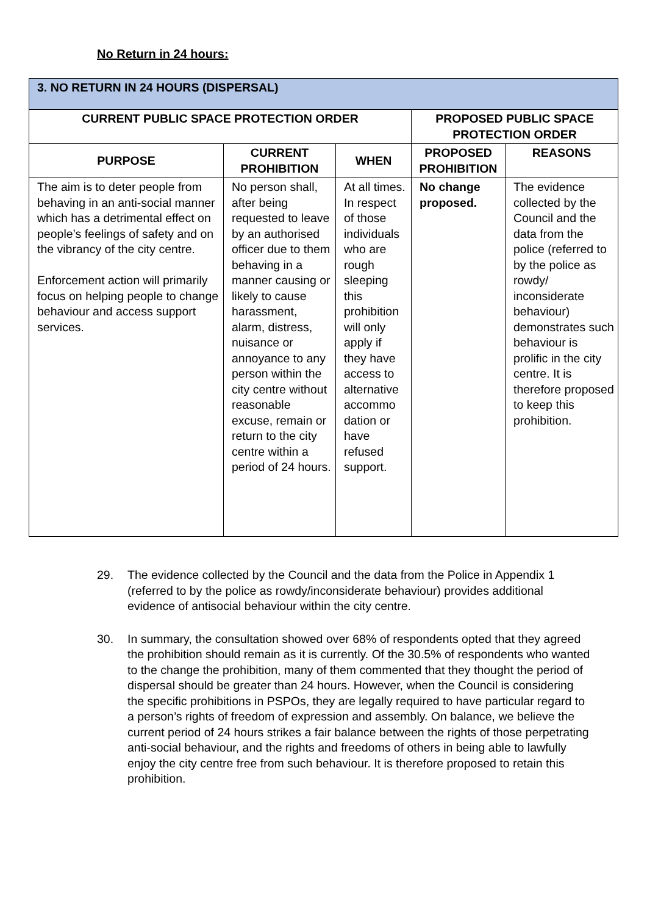No Return in 24 hours:
| 3. NO RETURN IN 24 HOURS (DISPERSAL) | | | | |
| CURRENT PUBLIC SPACE PROTECTION ORDER | | | PROPOSED PUBLIC SPACE PROTECTION ORDER | |
| PURPOSE | CURRENT PROHIBITION | WHEN | PROPOSED PROHIBITION | REASONS |
| The aim is to deter people from behaving in an anti-social manner which has a detrimental effect on people’s feelings of safety and on the vibrancy of the city centre. Enforcement action will primarily focus on helping people to change behaviour and access support services. | No person shall, after being requested to leave by an authorised officer due to them behaving in a manner causing or likely to cause harassment, alarm, distress, nuisance or annoyance to any person within the city centre without reasonable excuse, remain or return to the city centre within a period of 24 hours. | At all times. In respect of those individuals who are rough sleeping this prohibition will only apply if they have access to alternative accommo dation or have refused support. | No change proposed. | The evidence collected by the Council and the data from the police (referred to by the police as rowdy/ inconsiderate behaviour) demonstrates such behaviour is prolific in the city centre. It is therefore proposed to keep this prohibition. |
29. The evidence collected by the Council and the data from the Police in Appendix 1 (referred to by the police as rowdy/inconsiderate behaviour) provides additional evidence of antisocial behaviour within the city centre.
30. In summary, the consultation showed over 68% of respondents opted that they agreed the prohibition should remain as it is currently. Of the 30.5% of respondents who wanted to the change the prohibition, many of them commented that they thought the period of dispersal should be greater than 24 hours. However, when the Council is considering the specific prohibitions in PSPOs, they are legally required to have particular regard to a person’s rights of freedom of expression and assembly. On balance, we believe the current period of 24 hours strikes a fair balance between the rights of those perpetrating anti-social behaviour, and the rights and freedoms of others in being able to lawfully enjoy the city centre free from such behaviour. It is therefore proposed to retain this prohibition.